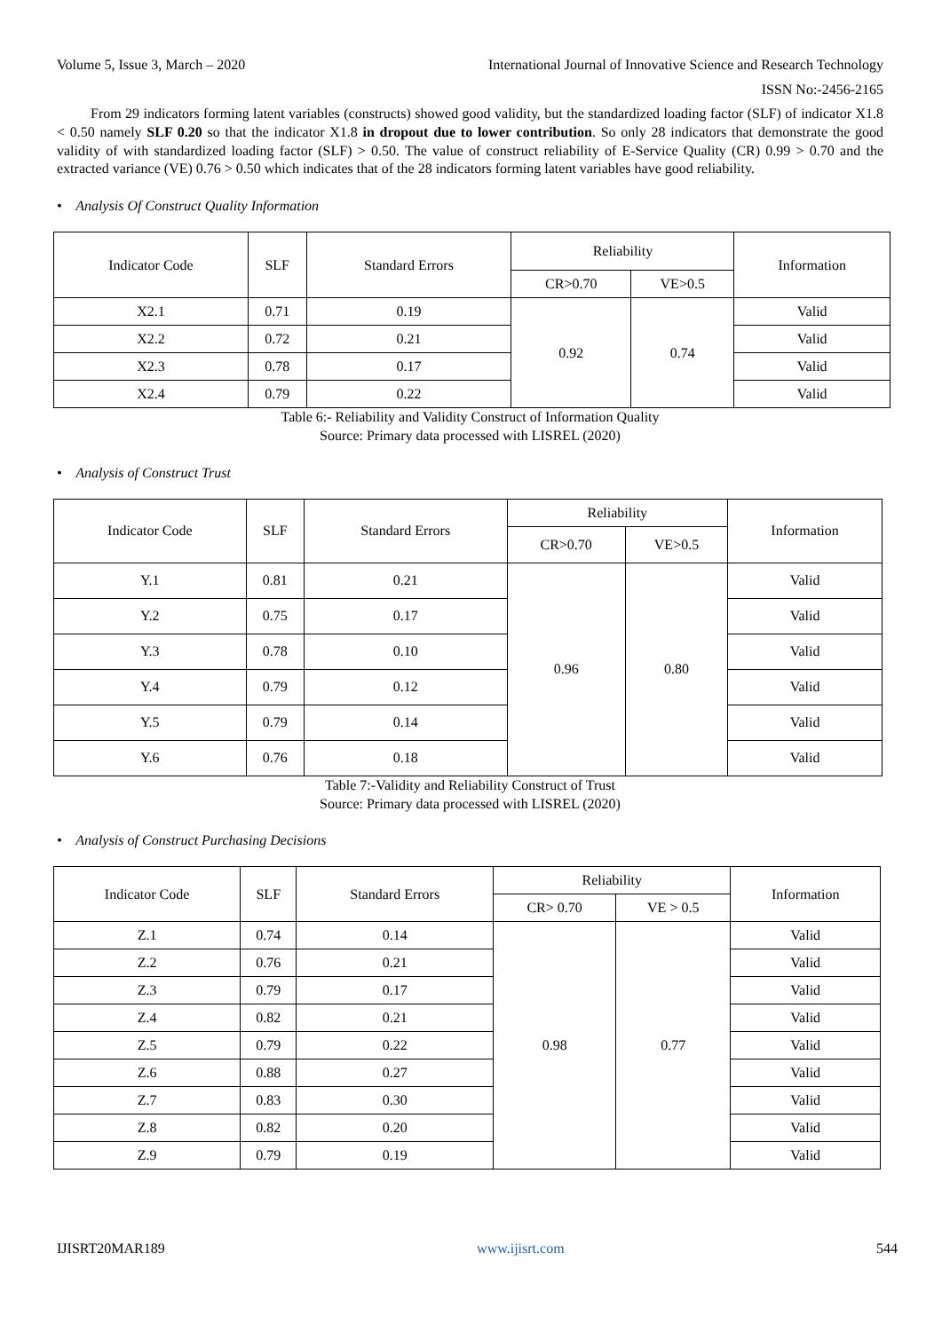Volume 5, Issue 3, March – 2020 International Journal of Innovative Science and Research Technology
ISSN No:-2456-2165
From 29 indicators forming latent variables (constructs) showed good validity, but the standardized loading factor (SLF) of indicator X1.8 < 0.50 namely SLF 0.20 so that the indicator X1.8 in dropout due to lower contribution. So only 28 indicators that demonstrate the good validity of with standardized loading factor (SLF) > 0.50. The value of construct reliability of E-Service Quality (CR) 0.99 > 0.70 and the extracted variance (VE) 0.76 > 0.50 which indicates that of the 28 indicators forming latent variables have good reliability.
• Analysis Of Construct Quality Information
| Indicator Code | SLF | Standard Errors | Reliability | | Information |
| | | | CR>0.70 | VE>0.5 | |
| X2.1 | 0.71 | 0.19 | 0.92 | 0.74 | Valid |
| X2.2 | 0.72 | 0.21 | | | Valid |
| X2.3 | 0.78 | 0.17 | | | Valid |
| X2.4 | 0.79 | 0.22 | | | Valid |
Table 6:- Reliability and Validity Construct of Information Quality
Source: Primary data processed with LISREL (2020)
• Analysis of Construct Trust
| Indicator Code | SLF | Standard Errors | Reliability | | Information |
| | | | CR>0.70 | VE>0.5 | |
| Y.1 | 0.81 | 0.21 | 0.96 | 0.80 | Valid |
| Y.2 | 0.75 | 0.17 | | | Valid |
| Y.3 | 0.78 | 0.10 | | | Valid |
| Y.4 | 0.79 | 0.12 | | | Valid |
| Y.5 | 0.79 | 0.14 | | | Valid |
| Y.6 | 0.76 | 0.18 | | | Valid |
Table 7:-Validity and Reliability Construct of Trust
Source: Primary data processed with LISREL (2020)
• Analysis of Construct Purchasing Decisions
| Indicator Code | SLF | Standard Errors | Reliability | | Information |
| | | | CR> 0.70 | VE > 0.5 | |
| Z.1 | 0.74 | 0.14 | 0.98 | 0.77 | Valid |
| Z.2 | 0.76 | 0.21 | | | Valid |
| Z.3 | 0.79 | 0.17 | | | Valid |
| Z.4 | 0.82 | 0.21 | | | Valid |
| Z.5 | 0.79 | 0.22 | | | Valid |
| Z.6 | 0.88 | 0.27 | | | Valid |
| Z.7 | 0.83 | 0.30 | | | Valid |
| Z.8 | 0.82 | 0.20 | | | Valid |
| Z.9 | 0.79 | 0.19 | | | Valid |
IJISRT20MAR189 www.ijisrt.com 544